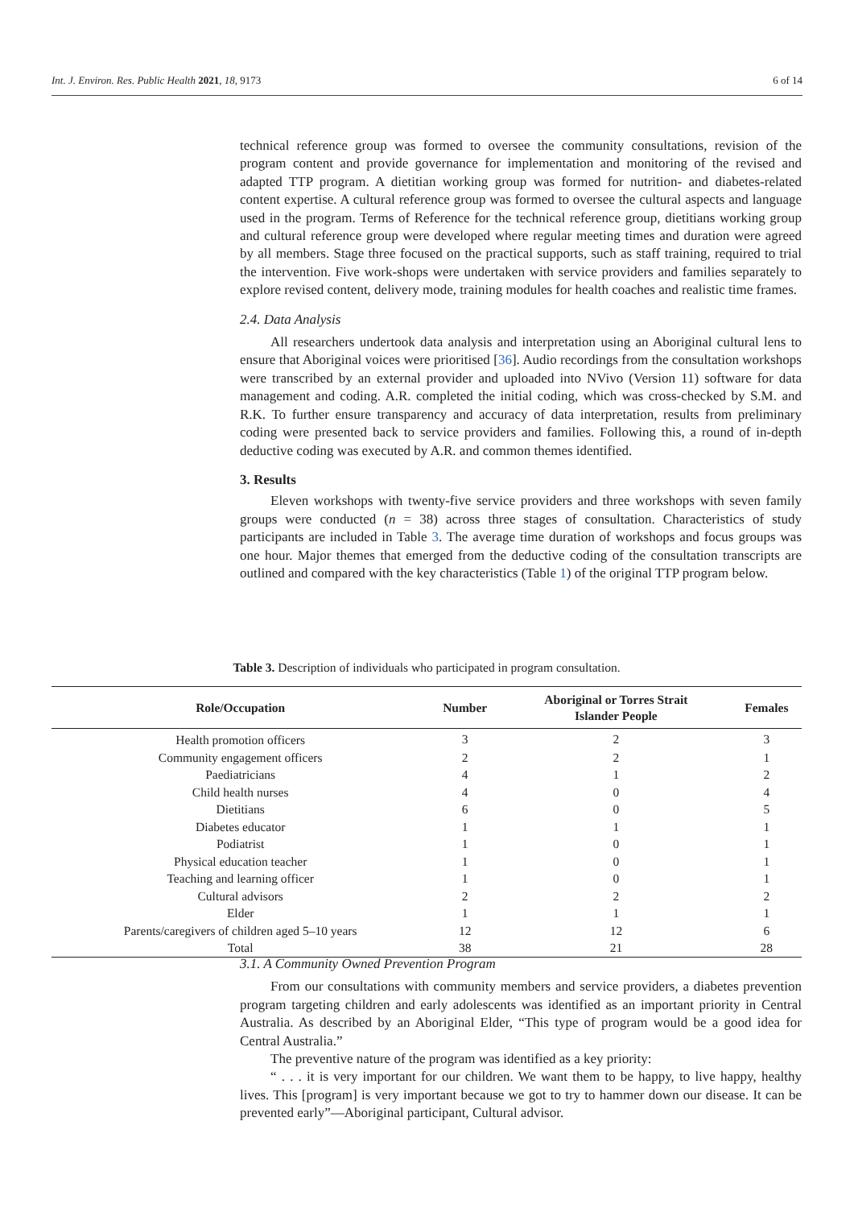Int. J. Environ. Res. Public Health 2021, 18, 9173 6 of 14
technical reference group was formed to oversee the community consultations, revision of the program content and provide governance for implementation and monitoring of the revised and adapted TTP program. A dietitian working group was formed for nutrition- and diabetes-related content expertise. A cultural reference group was formed to oversee the cultural aspects and language used in the program. Terms of Reference for the technical reference group, dietitians working group and cultural reference group were developed where regular meeting times and duration were agreed by all members. Stage three focused on the practical supports, such as staff training, required to trial the intervention. Five work-shops were undertaken with service providers and families separately to explore revised content, delivery mode, training modules for health coaches and realistic time frames.
2.4. Data Analysis
All researchers undertook data analysis and interpretation using an Aboriginal cultural lens to ensure that Aboriginal voices were prioritised [36]. Audio recordings from the consultation workshops were transcribed by an external provider and uploaded into NVivo (Version 11) software for data management and coding. A.R. completed the initial coding, which was cross-checked by S.M. and R.K. To further ensure transparency and accuracy of data interpretation, results from preliminary coding were presented back to service providers and families. Following this, a round of in-depth deductive coding was executed by A.R. and common themes identified.
3. Results
Eleven workshops with twenty-five service providers and three workshops with seven family groups were conducted (n = 38) across three stages of consultation. Characteristics of study participants are included in Table 3. The average time duration of workshops and focus groups was one hour. Major themes that emerged from the deductive coding of the consultation transcripts are outlined and compared with the key characteristics (Table 1) of the original TTP program below.
Table 3. Description of individuals who participated in program consultation.
| Role/Occupation | Number | Aboriginal or Torres Strait Islander People | Females |
| --- | --- | --- | --- |
| Health promotion officers | 3 | 2 | 3 |
| Community engagement officers | 2 | 2 | 1 |
| Paediatricians | 4 | 1 | 2 |
| Child health nurses | 4 | 0 | 4 |
| Dietitians | 6 | 0 | 5 |
| Diabetes educator | 1 | 1 | 1 |
| Podiatrist | 1 | 0 | 1 |
| Physical education teacher | 1 | 0 | 1 |
| Teaching and learning officer | 1 | 0 | 1 |
| Cultural advisors | 2 | 2 | 2 |
| Elder | 1 | 1 | 1 |
| Parents/caregivers of children aged 5–10 years | 12 | 12 | 6 |
| Total | 38 | 21 | 28 |
3.1. A Community Owned Prevention Program
From our consultations with community members and service providers, a diabetes prevention program targeting children and early adolescents was identified as an important priority in Central Australia. As described by an Aboriginal Elder, “This type of program would be a good idea for Central Australia.”
The preventive nature of the program was identified as a key priority:
“ . . . it is very important for our children. We want them to be happy, to live happy, healthy lives. This [program] is very important because we got to try to hammer down our disease. It can be prevented early”—Aboriginal participant, Cultural advisor.